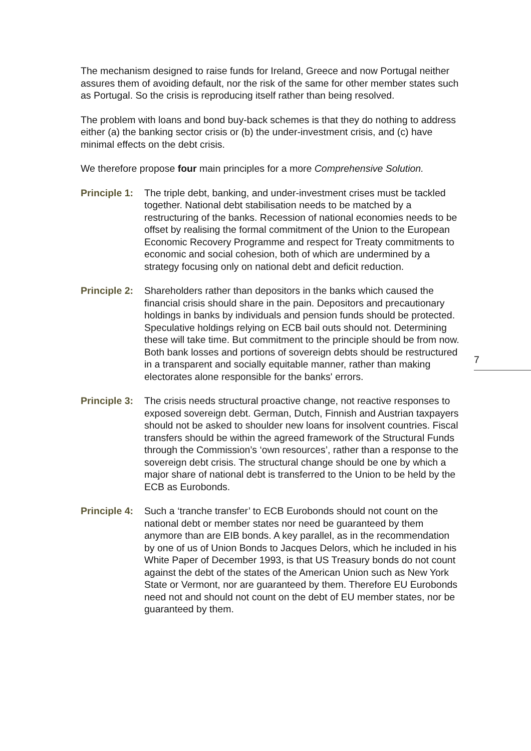The mechanism designed to raise funds for Ireland, Greece and now Portugal neither assures them of avoiding default, nor the risk of the same for other member states such as Portugal. So the crisis is reproducing itself rather than being resolved.
The problem with loans and bond buy-back schemes is that they do nothing to address either (a) the banking sector crisis or (b) the under-investment crisis, and (c) have minimal effects on the debt crisis.
We therefore propose four main principles for a more Comprehensive Solution.
Principle 1:
The triple debt, banking, and under-investment crises must be tackled together. National debt stabilisation needs to be matched by a restructuring of the banks. Recession of national economies needs to be offset by realising the formal commitment of the Union to the European Economic Recovery Programme and respect for Treaty commitments to economic and social cohesion, both of which are undermined by a strategy focusing only on national debt and deficit reduction.
Principle 2:
Shareholders rather than depositors in the banks which caused the financial crisis should share in the pain. Depositors and precautionary holdings in banks by individuals and pension funds should be protected. Speculative holdings relying on ECB bail outs should not. Determining these will take time. But commitment to the principle should be from now. Both bank losses and portions of sovereign debts should be restructured in a transparent and socially equitable manner, rather than making electorates alone responsible for the banks' errors.
Principle 3:
The crisis needs structural proactive change, not reactive responses to exposed sovereign debt. German, Dutch, Finnish and Austrian taxpayers should not be asked to shoulder new loans for insolvent countries. Fiscal transfers should be within the agreed framework of the Structural Funds through the Commission’s ‘own resources’, rather than a response to the sovereign debt crisis. The structural change should be one by which a major share of national debt is transferred to the Union to be held by the ECB as Eurobonds.
Principle 4:
Such a ‘tranche transfer’ to ECB Eurobonds should not count on the national debt or member states nor need be guaranteed by them anymore than are EIB bonds. A key parallel, as in the recommendation by one of us of Union Bonds to Jacques Delors, which he included in his White Paper of December 1993, is that US Treasury bonds do not count against the debt of the states of the American Union such as New York State or Vermont, nor are guaranteed by them. Therefore EU Eurobonds need not and should not count on the debt of EU member states, nor be guaranteed by them.
7